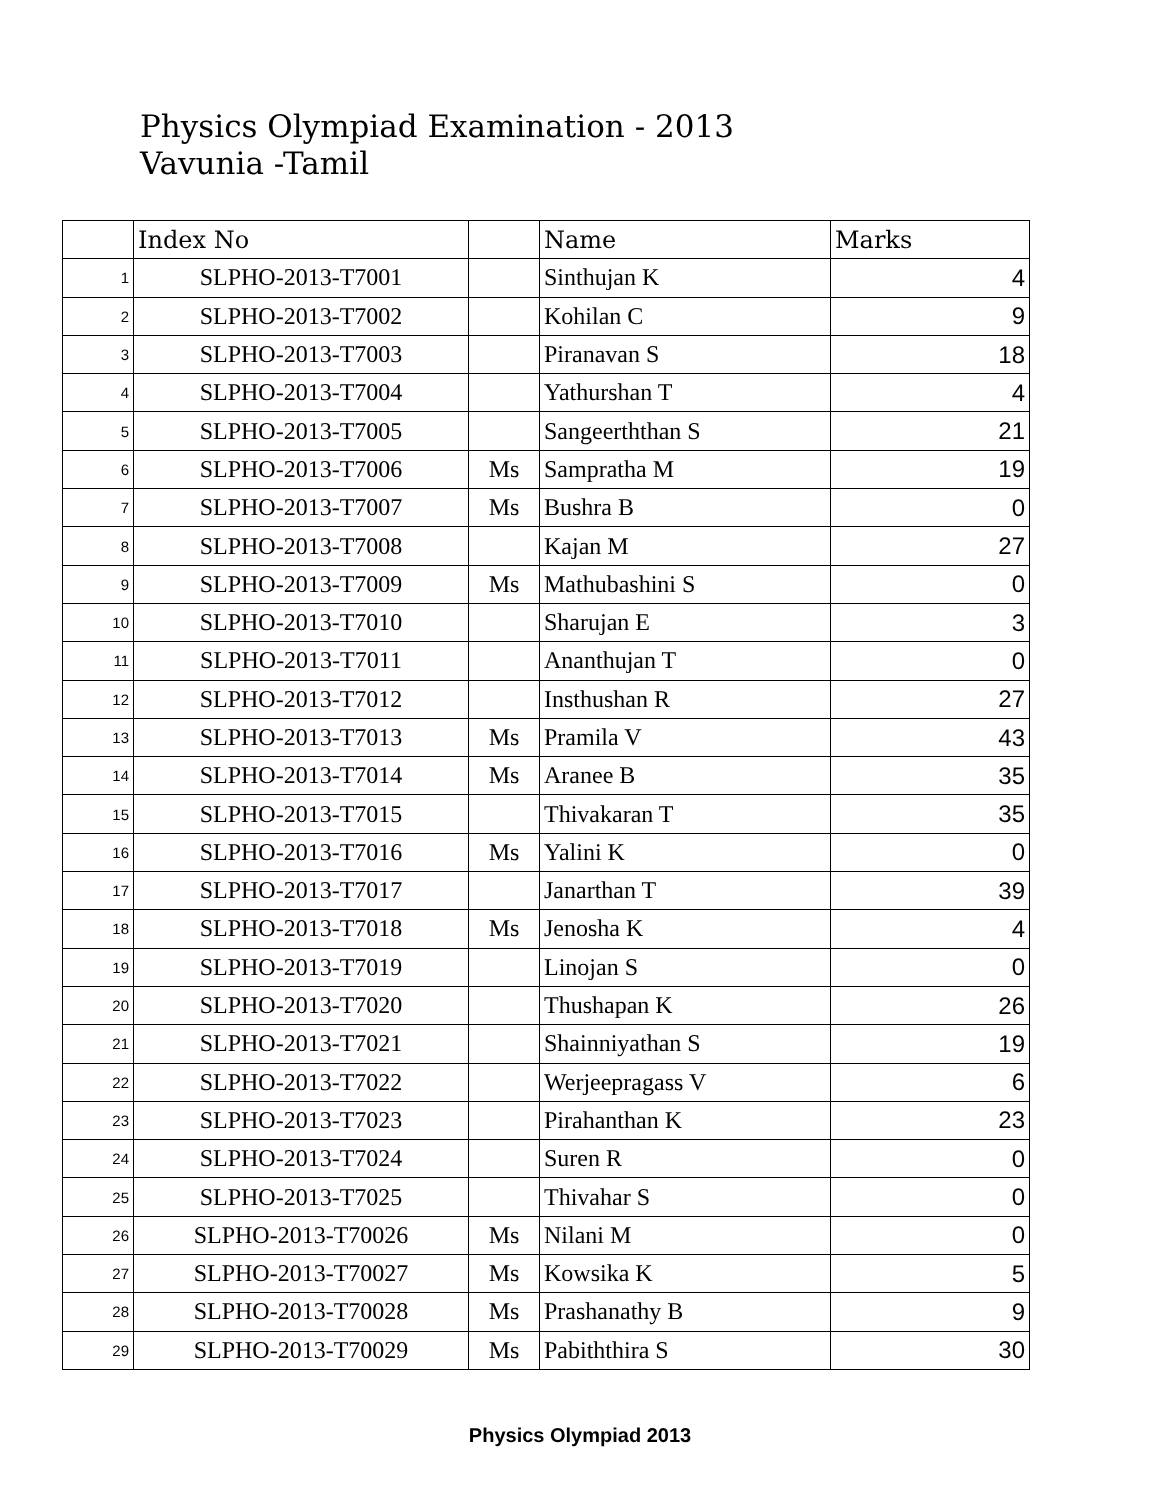Physics Olympiad Examination - 2013
Vavunia -Tamil
| | Index No | | Name | Marks |
| --- | --- | --- | --- | --- |
| 1 | SLPHO-2013-T7001 | | Sinthujan K | 4 |
| 2 | SLPHO-2013-T7002 | | Kohilan C | 9 |
| 3 | SLPHO-2013-T7003 | | Piranavan S | 18 |
| 4 | SLPHO-2013-T7004 | | Yathurshan T | 4 |
| 5 | SLPHO-2013-T7005 | | Sangeerththan S | 21 |
| 6 | SLPHO-2013-T7006 | Ms | Sampratha M | 19 |
| 7 | SLPHO-2013-T7007 | Ms | Bushra B | 0 |
| 8 | SLPHO-2013-T7008 | | Kajan M | 27 |
| 9 | SLPHO-2013-T7009 | Ms | Mathubashini S | 0 |
| 10 | SLPHO-2013-T7010 | | Sharujan E | 3 |
| 11 | SLPHO-2013-T7011 | | Ananthujan T | 0 |
| 12 | SLPHO-2013-T7012 | | Insthushan R | 27 |
| 13 | SLPHO-2013-T7013 | Ms | Pramila V | 43 |
| 14 | SLPHO-2013-T7014 | Ms | Aranee B | 35 |
| 15 | SLPHO-2013-T7015 | | Thivakaran T | 35 |
| 16 | SLPHO-2013-T7016 | Ms | Yalini K | 0 |
| 17 | SLPHO-2013-T7017 | | Janarthan T | 39 |
| 18 | SLPHO-2013-T7018 | Ms | Jenosha K | 4 |
| 19 | SLPHO-2013-T7019 | | Linojan S | 0 |
| 20 | SLPHO-2013-T7020 | | Thushapan K | 26 |
| 21 | SLPHO-2013-T7021 | | Shainniyathan S | 19 |
| 22 | SLPHO-2013-T7022 | | Werjeepragass V | 6 |
| 23 | SLPHO-2013-T7023 | | Pirahanthan K | 23 |
| 24 | SLPHO-2013-T7024 | | Suren R | 0 |
| 25 | SLPHO-2013-T7025 | | Thivahar S | 0 |
| 26 | SLPHO-2013-T70026 | Ms | Nilani M | 0 |
| 27 | SLPHO-2013-T70027 | Ms | Kowsika K | 5 |
| 28 | SLPHO-2013-T70028 | Ms | Prashanathy B | 9 |
| 29 | SLPHO-2013-T70029 | Ms | Pabiththira S | 30 |
Physics Olympiad 2013